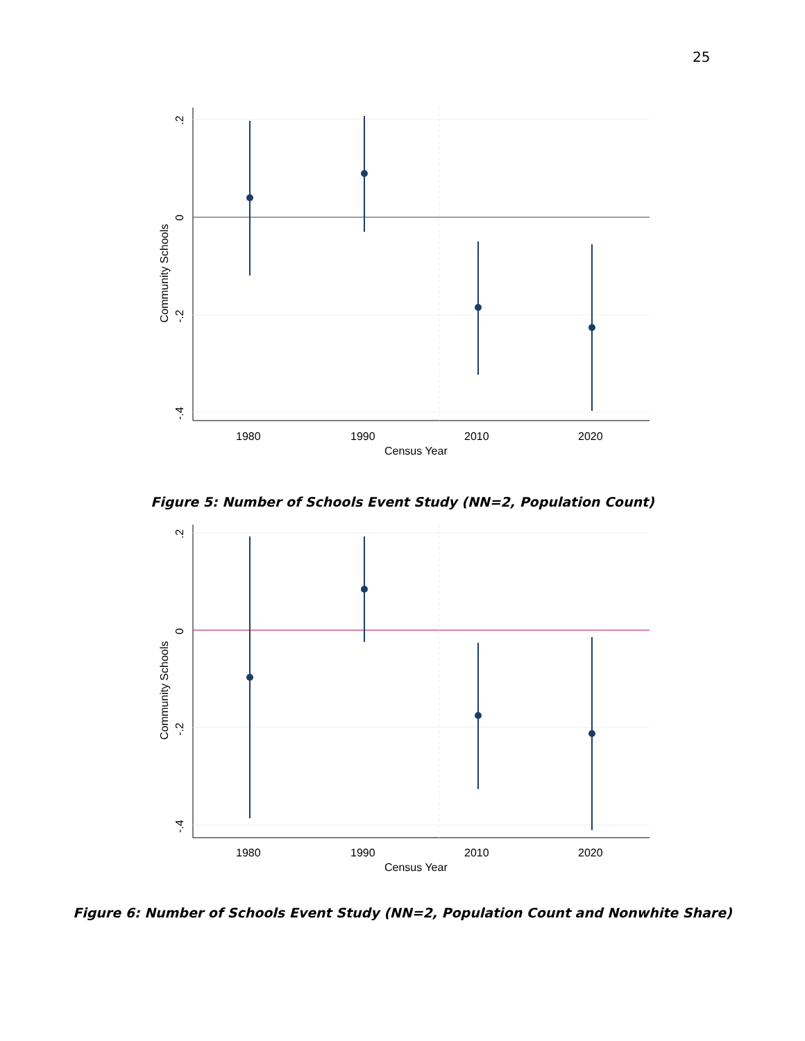25
1980
1990
2010
2020
Census Year
.2
0
-.2
-.4
Community Schools
Figure 5: Number of Schools Event Study (NN=2, Population Count)
1980
1990
2010
2020
Census Year
.2
0
-.2
-.4
Community Schools
Figure 6: Number of Schools Event Study (NN=2, Population Count and Nonwhite Share)